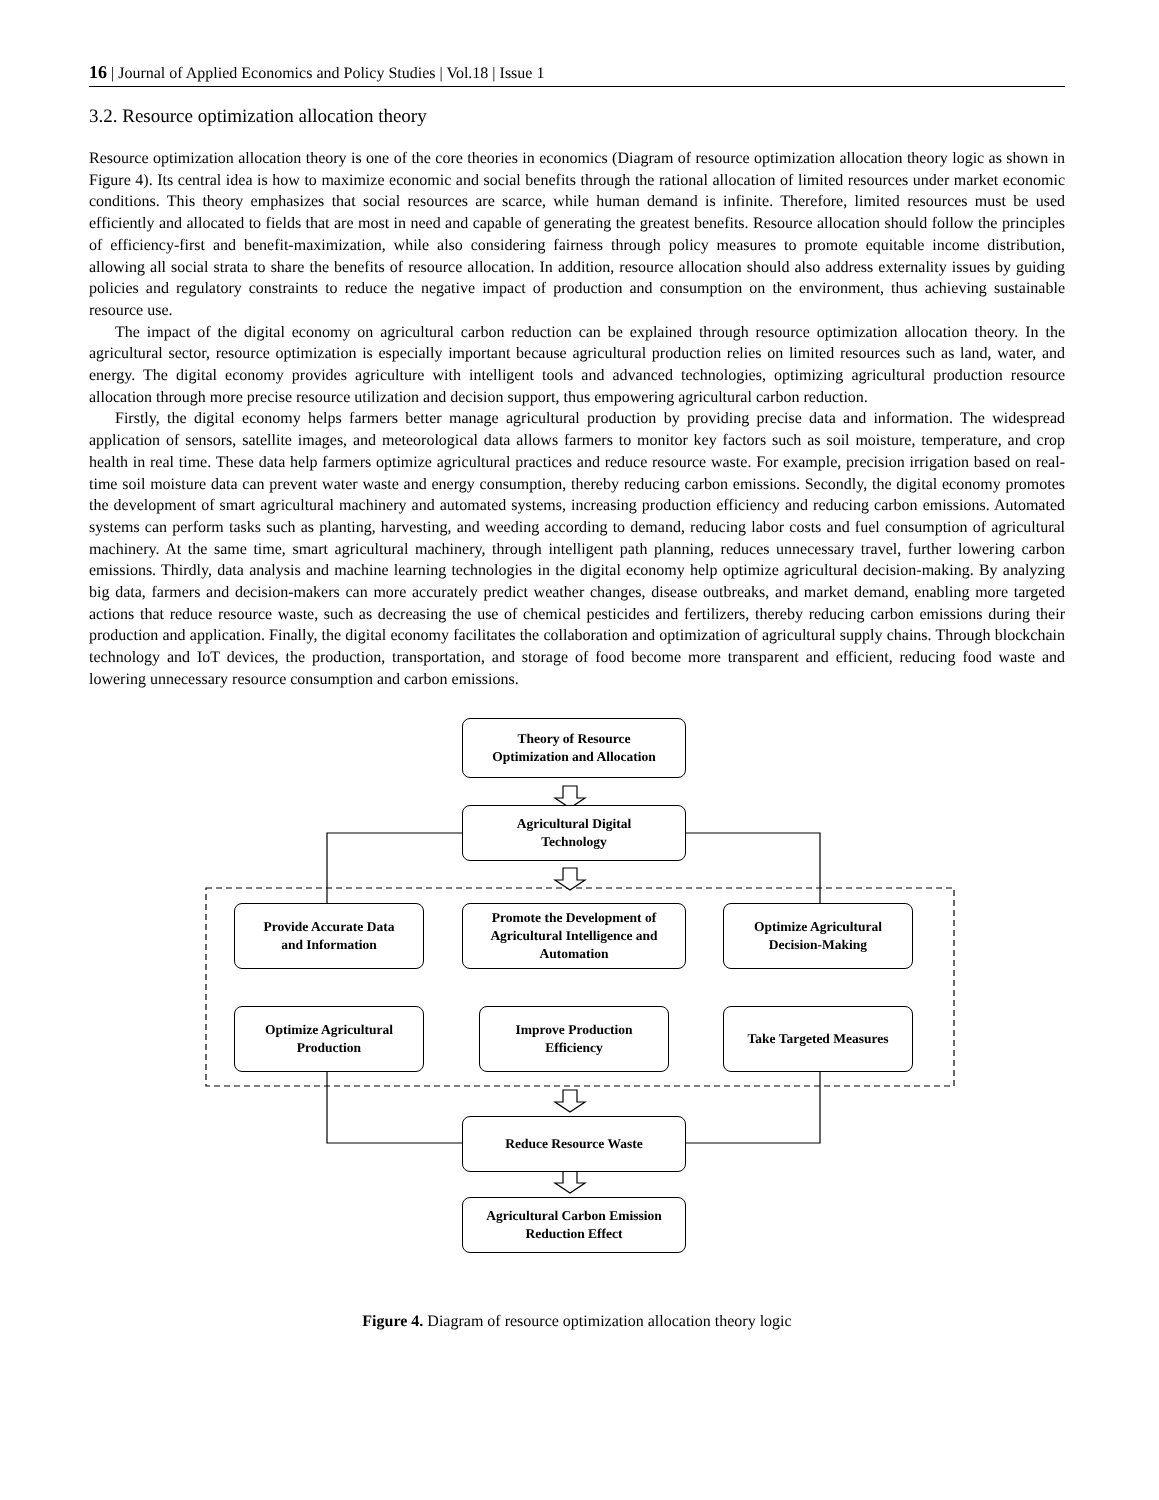16 | Journal of Applied Economics and Policy Studies | Vol.18 | Issue 1
3.2. Resource optimization allocation theory
Resource optimization allocation theory is one of the core theories in economics (Diagram of resource optimization allocation theory logic as shown in Figure 4). Its central idea is how to maximize economic and social benefits through the rational allocation of limited resources under market economic conditions. This theory emphasizes that social resources are scarce, while human demand is infinite. Therefore, limited resources must be used efficiently and allocated to fields that are most in need and capable of generating the greatest benefits. Resource allocation should follow the principles of efficiency-first and benefit-maximization, while also considering fairness through policy measures to promote equitable income distribution, allowing all social strata to share the benefits of resource allocation. In addition, resource allocation should also address externality issues by guiding policies and regulatory constraints to reduce the negative impact of production and consumption on the environment, thus achieving sustainable resource use.
The impact of the digital economy on agricultural carbon reduction can be explained through resource optimization allocation theory. In the agricultural sector, resource optimization is especially important because agricultural production relies on limited resources such as land, water, and energy. The digital economy provides agriculture with intelligent tools and advanced technologies, optimizing agricultural production resource allocation through more precise resource utilization and decision support, thus empowering agricultural carbon reduction.
Firstly, the digital economy helps farmers better manage agricultural production by providing precise data and information. The widespread application of sensors, satellite images, and meteorological data allows farmers to monitor key factors such as soil moisture, temperature, and crop health in real time. These data help farmers optimize agricultural practices and reduce resource waste. For example, precision irrigation based on real-time soil moisture data can prevent water waste and energy consumption, thereby reducing carbon emissions. Secondly, the digital economy promotes the development of smart agricultural machinery and automated systems, increasing production efficiency and reducing carbon emissions. Automated systems can perform tasks such as planting, harvesting, and weeding according to demand, reducing labor costs and fuel consumption of agricultural machinery. At the same time, smart agricultural machinery, through intelligent path planning, reduces unnecessary travel, further lowering carbon emissions. Thirdly, data analysis and machine learning technologies in the digital economy help optimize agricultural decision-making. By analyzing big data, farmers and decision-makers can more accurately predict weather changes, disease outbreaks, and market demand, enabling more targeted actions that reduce resource waste, such as decreasing the use of chemical pesticides and fertilizers, thereby reducing carbon emissions during their production and application. Finally, the digital economy facilitates the collaboration and optimization of agricultural supply chains. Through blockchain technology and IoT devices, the production, transportation, and storage of food become more transparent and efficient, reducing food waste and lowering unnecessary resource consumption and carbon emissions.
Theory of Resource
Optimization and Allocation
Agricultural Digital
Technology
Provide Accurate Data
and Information
Promote the Development of Agricultural Intelligence and Automation
Optimize Agricultural
Decision-Making
Optimize Agricultural
Production
Improve Production
Efficiency
Take Targeted Measures
Reduce Resource Waste
Agricultural Carbon Emission
Reduction Effect
Figure 4. Diagram of resource optimization allocation theory logic